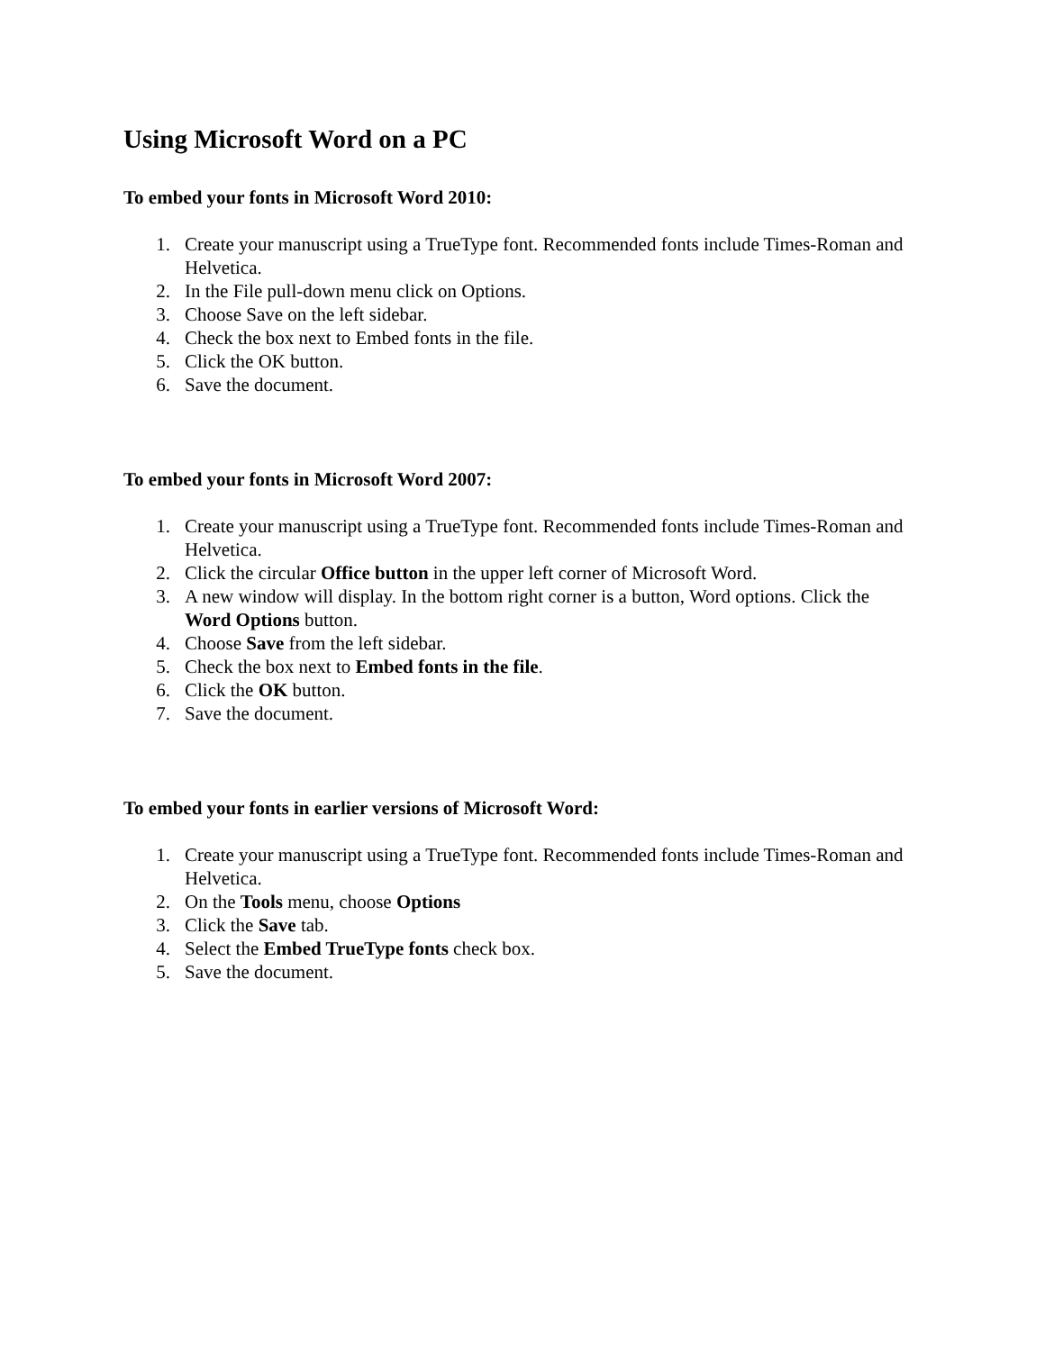Using Microsoft Word on a PC
To embed your fonts in Microsoft Word 2010:
1. Create your manuscript using a TrueType font. Recommended fonts include Times-Roman and Helvetica.
2. In the File pull-down menu click on Options.
3. Choose Save on the left sidebar.
4. Check the box next to Embed fonts in the file.
5. Click the OK button.
6. Save the document.
To embed your fonts in Microsoft Word 2007:
1. Create your manuscript using a TrueType font. Recommended fonts include Times-Roman and Helvetica.
2. Click the circular Office button in the upper left corner of Microsoft Word.
3. A new window will display. In the bottom right corner is a button, Word options. Click the Word Options button.
4. Choose Save from the left sidebar.
5. Check the box next to Embed fonts in the file.
6. Click the OK button.
7. Save the document.
To embed your fonts in earlier versions of Microsoft Word:
1. Create your manuscript using a TrueType font. Recommended fonts include Times-Roman and Helvetica.
2. On the Tools menu, choose Options
3. Click the Save tab.
4. Select the Embed TrueType fonts check box.
5. Save the document.